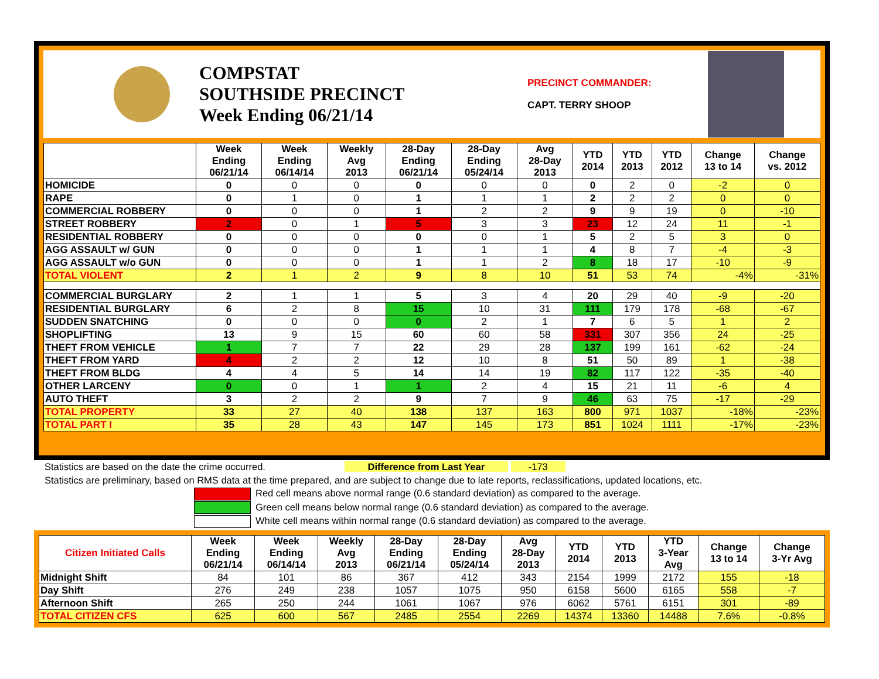COMPSTAT
SOUTHSIDE PRECINCT
Week Ending 06/21/14
PRECINCT COMMANDER:
CAPT. TERRY SHOOP
| | Week Ending 06/21/14 | Week Ending 06/14/14 | Weekly Avg 2013 | 28-Day Ending 06/21/14 | 28-Day Ending 05/24/14 | Avg 28-Day 2013 | YTD 2014 | YTD 2013 | YTD 2012 | Change 13 to 14 | Change vs. 2012 |
| --- | --- | --- | --- | --- | --- | --- | --- | --- | --- | --- | --- |
| HOMICIDE | 0 | 0 | 0 | 0 | 0 | 0 | 0 | 2 | 0 | -2 | 0 |
| RAPE | 0 | 1 | 0 | 1 | 1 | 1 | 2 | 2 | 2 | 0 | 0 |
| COMMERCIAL ROBBERY | 0 | 0 | 0 | 1 | 2 | 2 | 9 | 9 | 19 | 0 | -10 |
| STREET ROBBERY | 2 | 0 | 1 | 5 | 3 | 3 | 23 | 12 | 24 | 11 | -1 |
| RESIDENTIAL ROBBERY | 0 | 0 | 0 | 0 | 0 | 1 | 5 | 2 | 5 | 3 | 0 |
| AGG ASSAULT w/ GUN | 0 | 0 | 0 | 1 | 1 | 1 | 4 | 8 | 7 | -4 | -3 |
| AGG ASSAULT w/o GUN | 0 | 0 | 0 | 1 | 1 | 2 | 8 | 18 | 17 | -10 | -9 |
| TOTAL VIOLENT | 2 | 1 | 2 | 9 | 8 | 10 | 51 | 53 | 74 | -4% | -31% |
| COMMERCIAL BURGLARY | 2 | 1 | 1 | 5 | 3 | 4 | 20 | 29 | 40 | -9 | -20 |
| RESIDENTIAL BURGLARY | 6 | 2 | 8 | 15 | 10 | 31 | 111 | 179 | 178 | -68 | -67 |
| SUDDEN SNATCHING | 0 | 0 | 0 | 0 | 2 | 1 | 7 | 6 | 5 | 1 | 2 |
| SHOPLIFTING | 13 | 9 | 15 | 60 | 60 | 58 | 331 | 307 | 356 | 24 | -25 |
| THEFT FROM VEHICLE | 1 | 7 | 7 | 22 | 29 | 28 | 137 | 199 | 161 | -62 | -24 |
| THEFT FROM YARD | 4 | 2 | 2 | 12 | 10 | 8 | 51 | 50 | 89 | 1 | -38 |
| THEFT FROM BLDG | 4 | 4 | 5 | 14 | 14 | 19 | 82 | 117 | 122 | -35 | -40 |
| OTHER LARCENY | 0 | 0 | 1 | 1 | 2 | 4 | 15 | 21 | 11 | -6 | 4 |
| AUTO THEFT | 3 | 2 | 2 | 9 | 7 | 9 | 46 | 63 | 75 | -17 | -29 |
| TOTAL PROPERTY | 33 | 27 | 40 | 138 | 137 | 163 | 800 | 971 | 1037 | -18% | -23% |
| TOTAL PART I | 35 | 28 | 43 | 147 | 145 | 173 | 851 | 1024 | 1111 | -17% | -23% |
Statistics are based on the date the crime occurred. Difference from Last Year -173
Statistics are preliminary, based on RMS data at the time prepared, and are subject to change due to late reports, reclassifications, updated locations, etc.
Red cell means above normal range (0.6 standard deviation) as compared to the average.
Green cell means below normal range (0.6 standard deviation) as compared to the average.
White cell means within normal range (0.6 standard deviation) as compared to the average.
| Citizen Initiated Calls | Week Ending 06/21/14 | Week Ending 06/14/14 | Weekly Avg 2013 | 28-Day Ending 06/21/14 | 28-Day Ending 05/24/14 | Avg 28-Day 2013 | YTD 2014 | YTD 2013 | YTD 3-Year Avg | Change 13 to 14 | Change 3-Yr Avg |
| --- | --- | --- | --- | --- | --- | --- | --- | --- | --- | --- | --- |
| Midnight Shift | 84 | 101 | 86 | 367 | 412 | 343 | 2154 | 1999 | 2172 | 155 | -18 |
| Day Shift | 276 | 249 | 238 | 1057 | 1075 | 950 | 6158 | 5600 | 6165 | 558 | -7 |
| Afternoon Shift | 265 | 250 | 244 | 1061 | 1067 | 976 | 6062 | 5761 | 6151 | 301 | -89 |
| TOTAL CITIZEN CFS | 625 | 600 | 567 | 2485 | 2554 | 2269 | 14374 | 13360 | 14488 | 7.6% | -0.8% |